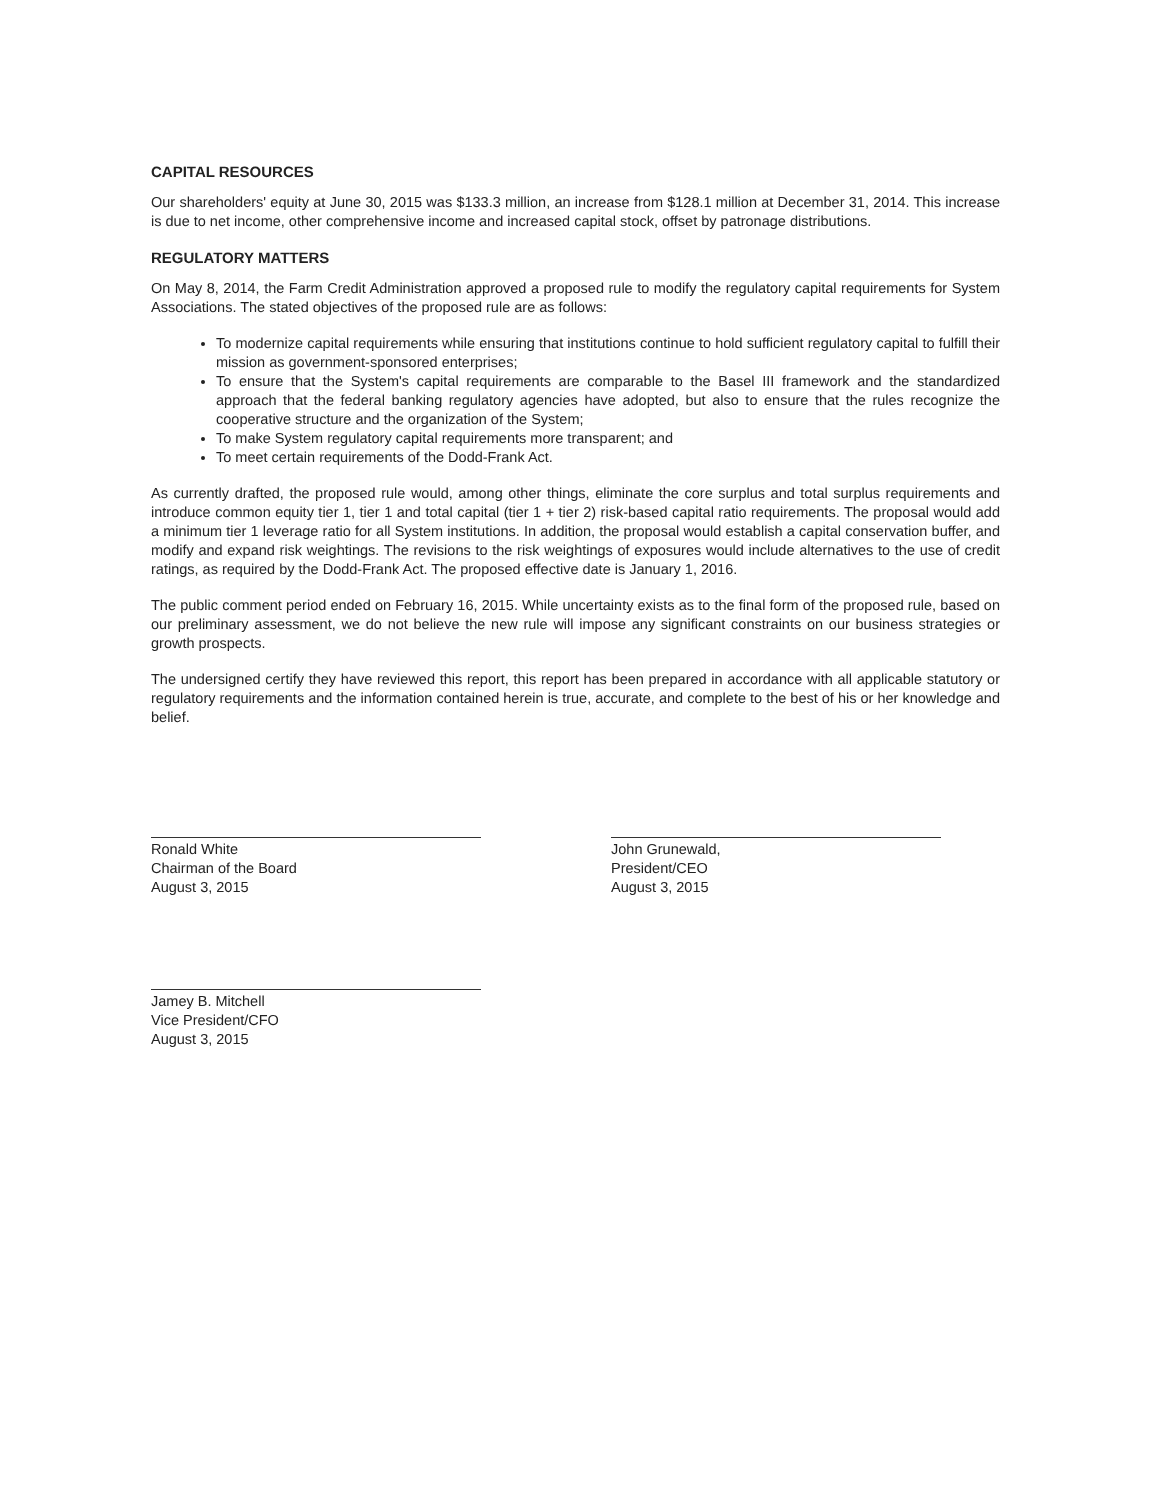CAPITAL RESOURCES
Our shareholders' equity at June 30, 2015 was $133.3 million, an increase from $128.1 million at December 31, 2014. This increase is due to net income, other comprehensive income and increased capital stock, offset by patronage distributions.
REGULATORY MATTERS
On May 8, 2014, the Farm Credit Administration approved a proposed rule to modify the regulatory capital requirements for System Associations. The stated objectives of the proposed rule are as follows:
To modernize capital requirements while ensuring that institutions continue to hold sufficient regulatory capital to fulfill their mission as government-sponsored enterprises;
To ensure that the System's capital requirements are comparable to the Basel III framework and the standardized approach that the federal banking regulatory agencies have adopted, but also to ensure that the rules recognize the cooperative structure and the organization of the System;
To make System regulatory capital requirements more transparent; and
To meet certain requirements of the Dodd-Frank Act.
As currently drafted, the proposed rule would, among other things, eliminate the core surplus and total surplus requirements and introduce common equity tier 1, tier 1 and total capital (tier 1 + tier 2) risk-based capital ratio requirements. The proposal would add a minimum tier 1 leverage ratio for all System institutions. In addition, the proposal would establish a capital conservation buffer, and modify and expand risk weightings. The revisions to the risk weightings of exposures would include alternatives to the use of credit ratings, as required by the Dodd-Frank Act. The proposed effective date is January 1, 2016.
The public comment period ended on February 16, 2015. While uncertainty exists as to the final form of the proposed rule, based on our preliminary assessment, we do not believe the new rule will impose any significant constraints on our business strategies or growth prospects.
The undersigned certify they have reviewed this report, this report has been prepared in accordance with all applicable statutory or regulatory requirements and the information contained herein is true, accurate, and complete to the best of his or her knowledge and belief.
Ronald White
Chairman of the Board
August 3, 2015
John Grunewald,
President/CEO
August 3, 2015
Jamey B. Mitchell
Vice President/CFO
August 3, 2015